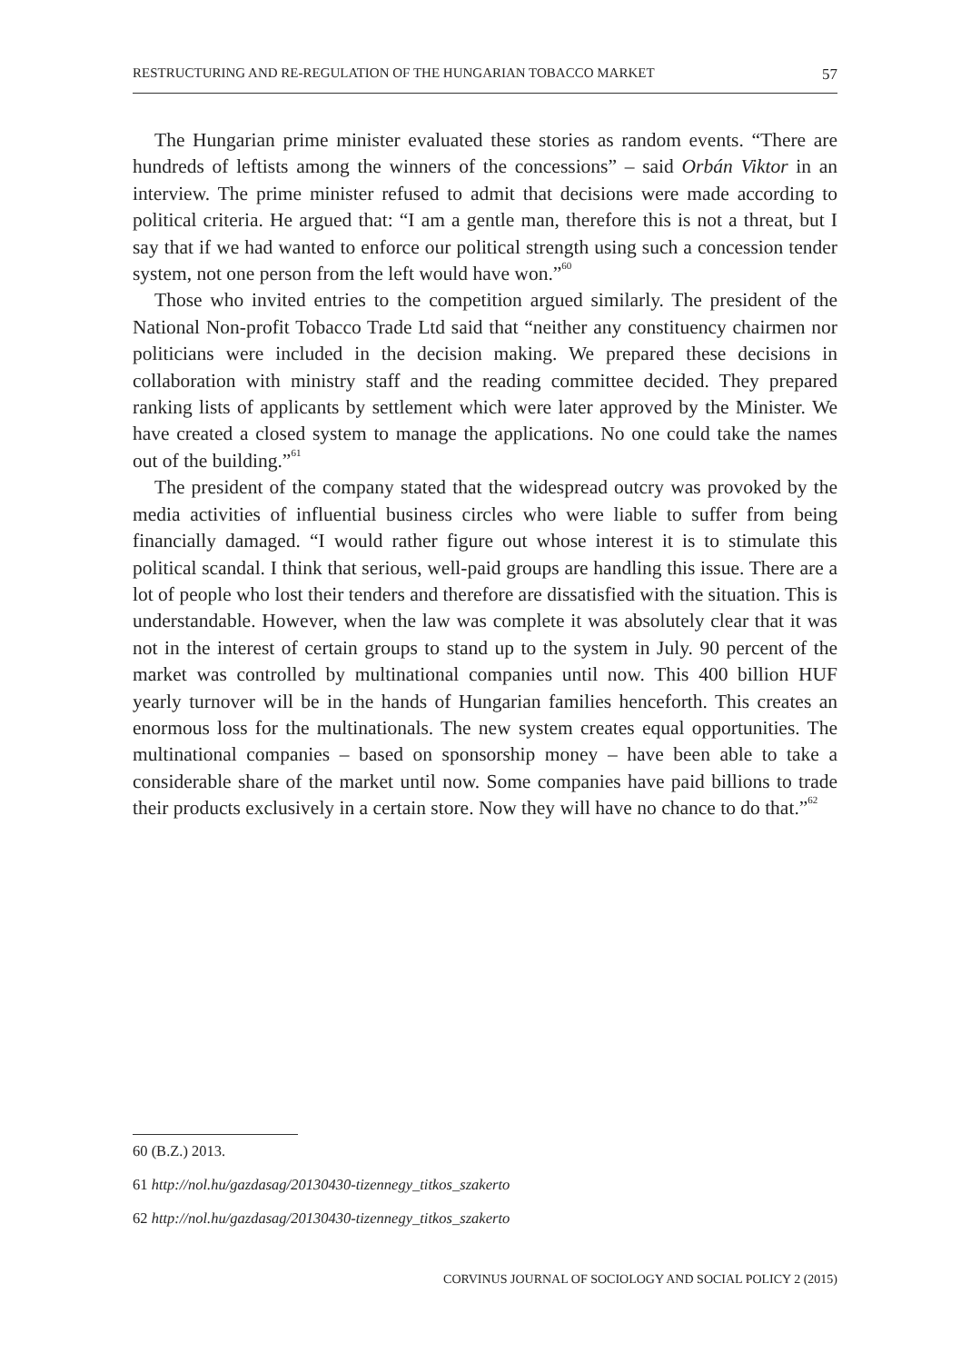RESTRUCTURING AND RE-REGULATION OF THE HUNGARIAN TOBACCO MARKET 57
The Hungarian prime minister evaluated these stories as random events. “There are hundreds of leftists among the winners of the concessions” – said Orbán Viktor in an interview. The prime minister refused to admit that decisions were made according to political criteria. He argued that: “I am a gentle man, therefore this is not a threat, but I say that if we had wanted to enforce our political strength using such a concession tender system, not one person from the left would have won.”<sup>60</sup>
Those who invited entries to the competition argued similarly. The president of the National Non-profit Tobacco Trade Ltd said that “neither any constituency chairmen nor politicians were included in the decision making. We prepared these decisions in collaboration with ministry staff and the reading committee decided. They prepared ranking lists of applicants by settlement which were later approved by the Minister. We have created a closed system to manage the applications. No one could take the names out of the building.”<sup>61</sup>
The president of the company stated that the widespread outcry was provoked by the media activities of influential business circles who were liable to suffer from being financially damaged. “I would rather figure out whose interest it is to stimulate this political scandal. I think that serious, well-paid groups are handling this issue. There are a lot of people who lost their tenders and therefore are dissatisfied with the situation. This is understandable. However, when the law was complete it was absolutely clear that it was not in the interest of certain groups to stand up to the system in July. 90 percent of the market was controlled by multinational companies until now. This 400 billion HUF yearly turnover will be in the hands of Hungarian families henceforth. This creates an enormous loss for the multinationals. The new system creates equal opportunities. The multinational companies – based on sponsorship money – have been able to take a considerable share of the market until now. Some companies have paid billions to trade their products exclusively in a certain store. Now they will have no chance to do that.”<sup>62</sup>
60 (B.Z.) 2013.
61 http://nol.hu/gazdasag/20130430-tizennegy_titkos_szakerto
62 http://nol.hu/gazdasag/20130430-tizennegy_titkos_szakerto
CORVINUS JOURNAL OF SOCIOLOGY AND SOCIAL POLICY 2 (2015)